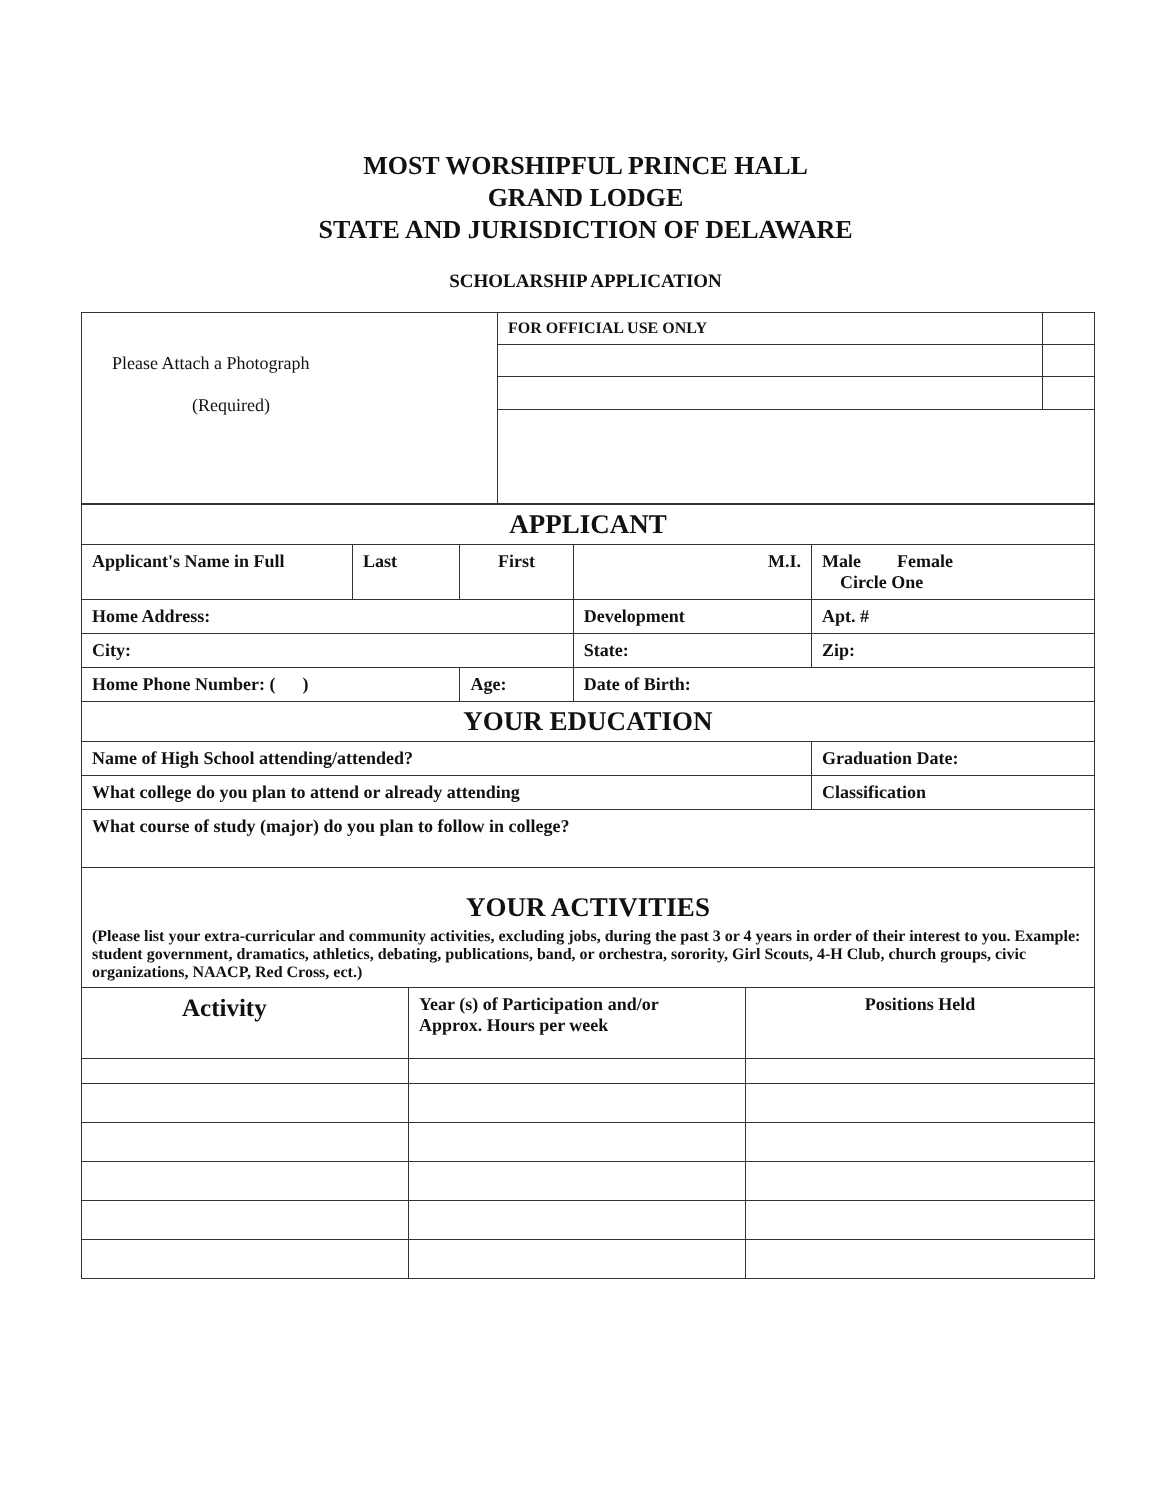MOST WORSHIPFUL PRINCE HALL
GRAND LODGE
STATE AND JURISDICTION OF DELAWARE
SCHOLARSHIP APPLICATION
| Please Attach a Photograph (Required) | FOR OFFICIAL USE ONLY | |
| APPLICANT | | | | | |
| Applicant's Name in Full | Last | First | | M.I. | Male Female Circle One |
| Home Address: | | | | Development | Apt. # |
| City: | | | | State: | Zip: |
| Home Phone Number: ( ) | | | Age: | Date of Birth: | |
| YOUR EDUCATION | | | | | |
| Name of High School attending/attended? | | | | | Graduation Date: |
| What college do you plan to attend or already attending | | | | | Classification |
| What course of study (major) do you plan to follow in college? | | | | | |
| YOUR ACTIVITIES (Please list your extra-curricular and community activities, excluding jobs, during the past 3 or 4 years in order of their interest to you. Example: student government, dramatics, athletics, debating, publications, band, or orchestra, sorority, Girl Scouts, 4-H Club, church groups, civic organizations, NAACP, Red Cross, ect.) | | | | | |
| Activity | Year (s) of Participation and/or Approx. Hours per week | Positions Held |